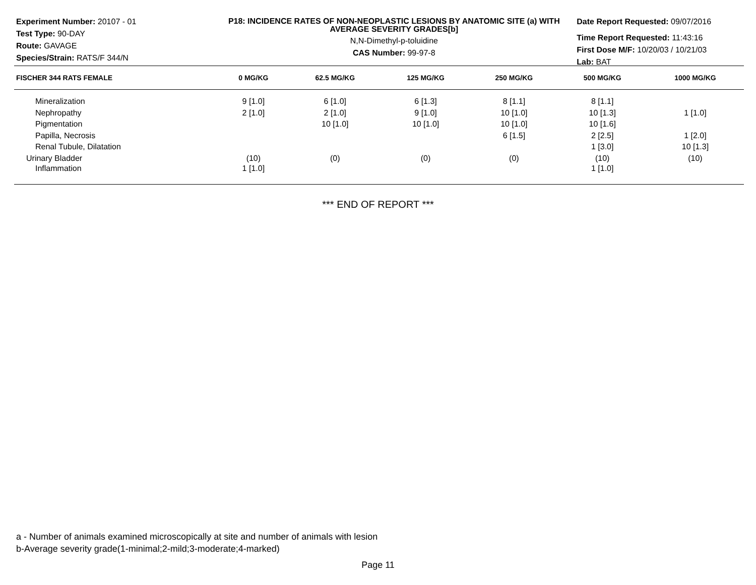Experiment Number: 20107 - 01
Test Type: 90-DAY
Route: GAVAGE
Species/Strain: RATS/F 344/N
P18: INCIDENCE RATES OF NON-NEOPLASTIC LESIONS BY ANATOMIC SITE (a) WITH AVERAGE SEVERITY GRADES[b]
N,N-Dimethyl-p-toluidine
CAS Number: 99-97-8
Date Report Requested: 09/07/2016
Time Report Requested: 11:43:16
First Dose M/F: 10/20/03 / 10/21/03
Lab: BAT
| FISCHER 344 RATS FEMALE | 0 MG/KG | 62.5 MG/KG | 125 MG/KG | 250 MG/KG | 500 MG/KG | 1000 MG/KG |
| --- | --- | --- | --- | --- | --- | --- |
| Mineralization | 9 [1.0] | 6 [1.0] | 6 [1.3] | 8 [1.1] | 8 [1.1] | |
| Nephropathy | 2 [1.0] | 2 [1.0] | 9 [1.0] | 10 [1.0] | 10 [1.3] | 1 [1.0] |
| Pigmentation | | 10 [1.0] | 10 [1.0] | 10 [1.0] | 10 [1.6] | |
| Papilla, Necrosis | | | | 6 [1.5] | 2 [2.5] | 1 [2.0] |
| Renal Tubule, Dilatation | | | | | 1 [3.0] | 10 [1.3] |
| Urinary Bladder | (10) | (0) | (0) | (0) | (10) | (10) |
| Inflammation | 1 [1.0] | | | | 1 [1.0] | |
*** END OF REPORT ***
a - Number of animals examined microscopically at site and number of animals with lesion
b-Average severity grade(1-minimal;2-mild;3-moderate;4-marked)
Page 11